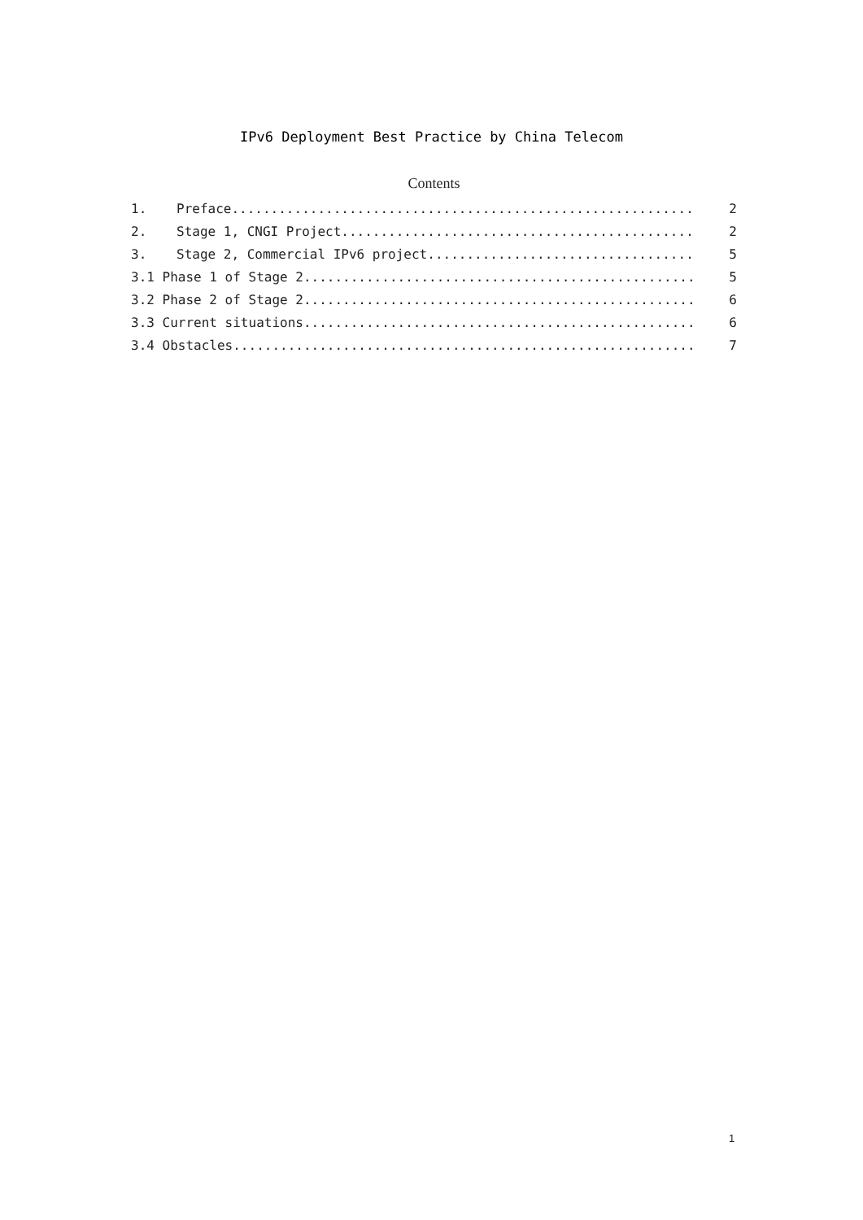IPv6 Deployment Best Practice by China Telecom
Contents
1. Preface........................................................... 2
2. Stage 1, CNGI Project............................................. 2
3. Stage 2, Commercial IPv6 project.................................. 5
3.1 Phase 1 of Stage 2.................................................. 5
3.2 Phase 2 of Stage 2.................................................. 6
3.3 Current situations.................................................. 6
3.4 Obstacles........................................................... 7
1